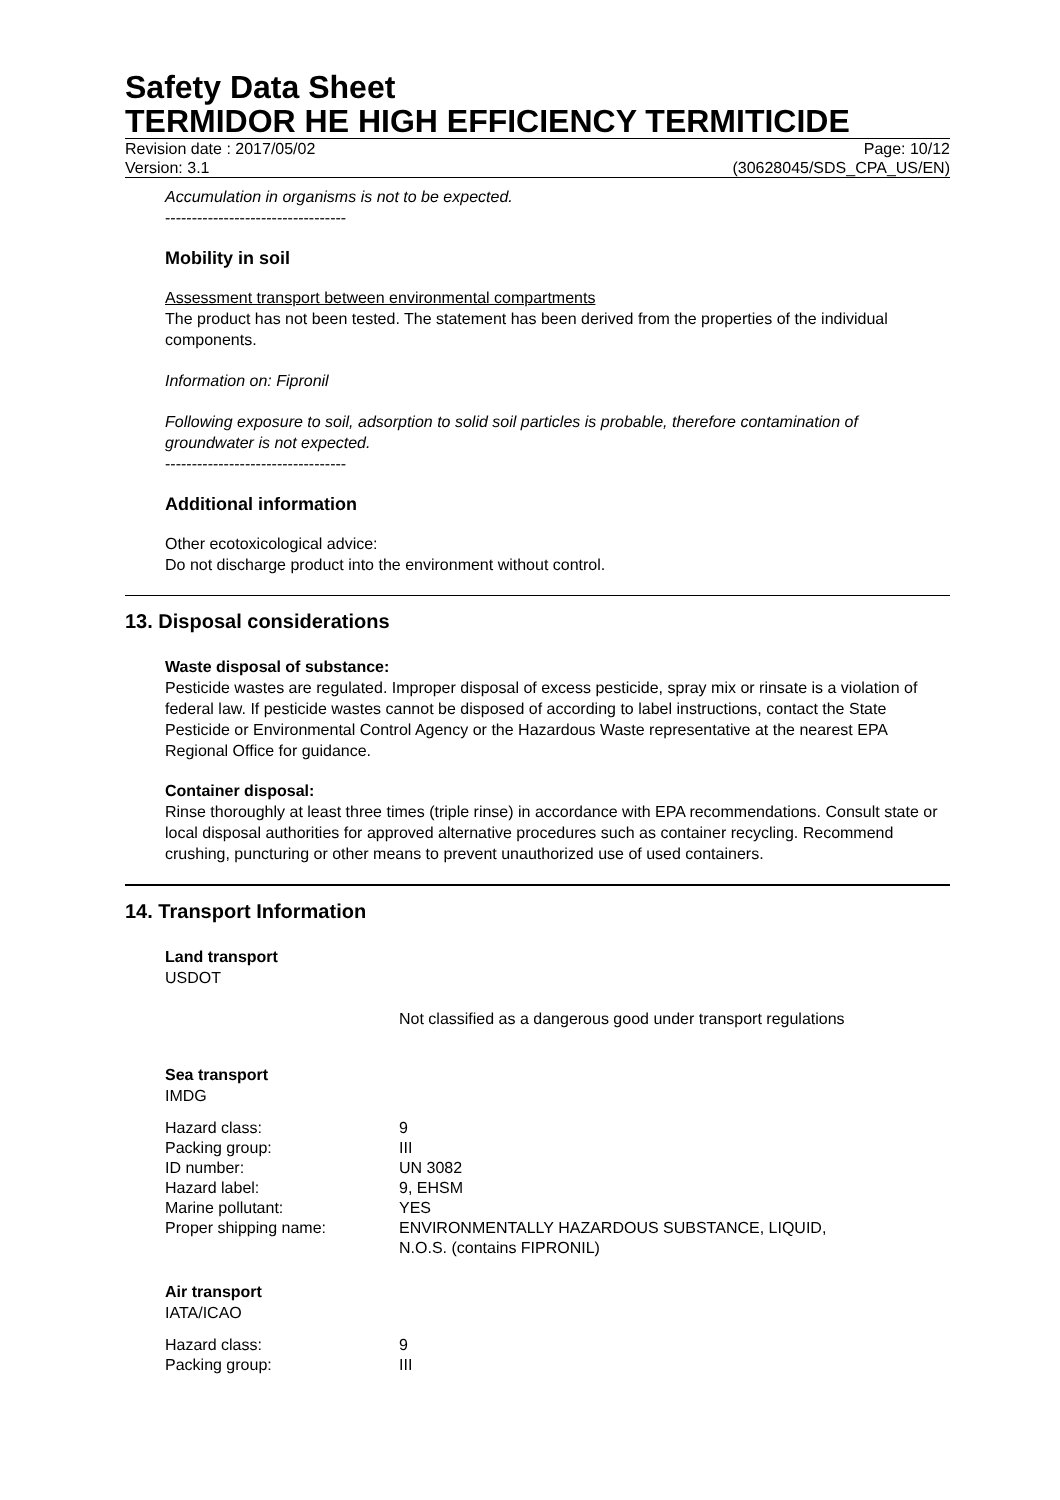Safety Data Sheet
TERMIDOR HE HIGH EFFICIENCY TERMITICIDE
Revision date : 2017/05/02 Page: 10/12
Version: 3.1 (30628045/SDS_CPA_US/EN)
Accumulation in organisms is not to be expected.
----------------------------------
Mobility in soil
Assessment transport between environmental compartments
The product has not been tested. The statement has been derived from the properties of the individual components.
Information on: Fipronil
Following exposure to soil, adsorption to solid soil particles is probable, therefore contamination of groundwater is not expected.
----------------------------------
Additional information
Other ecotoxicological advice:
Do not discharge product into the environment without control.
13. Disposal considerations
Waste disposal of substance:
Pesticide wastes are regulated. Improper disposal of excess pesticide, spray mix or rinsate is a violation of federal law. If pesticide wastes cannot be disposed of according to label instructions, contact the State Pesticide or Environmental Control Agency or the Hazardous Waste representative at the nearest EPA Regional Office for guidance.
Container disposal:
Rinse thoroughly at least three times (triple rinse) in accordance with EPA recommendations. Consult state or local disposal authorities for approved alternative procedures such as container recycling. Recommend crushing, puncturing or other means to prevent unauthorized use of used containers.
14. Transport Information
Land transport
USDOT
Not classified as a dangerous good under transport regulations
Sea transport
IMDG
| Hazard class: | 9 |
| Packing group: | III |
| ID number: | UN 3082 |
| Hazard label: | 9, EHSM |
| Marine pollutant: | YES |
| Proper shipping name: | ENVIRONMENTALLY HAZARDOUS SUBSTANCE, LIQUID, N.O.S. (contains FIPRONIL) |
Air transport
IATA/ICAO
| Hazard class: | 9 |
| Packing group: | III |